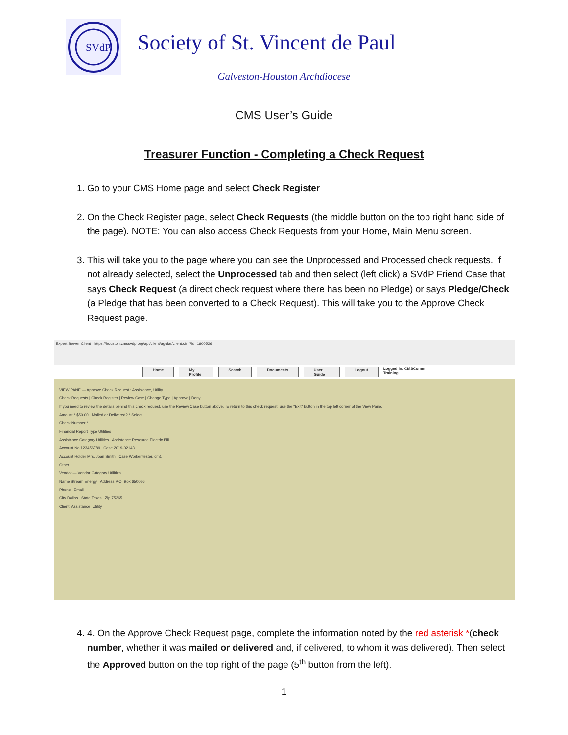SVdP
Society of St. Vincent de Paul
Galveston-Houston Archdiocese
CMS User’s Guide
Treasurer Function - Completing a Check Request
1. Go to your CMS Home page and select Check Register
2. On the Check Register page, select Check Requests (the middle button on the top right hand side of the page). NOTE: You can also access Check Requests from your Home, Main Menu screen.
3. This will take you to the page where you can see the Unprocessed and Processed check requests. If not already selected, select the Unprocessed tab and then select (left click) a SVdP Friend Case that says Check Request (a direct check request where there has been no Pledge) or says Pledge/Check (a Pledge that has been converted to a Check Request). This will take you to the Approve Check Request page.
Expert Server Client https://houston.cmssvdp.org/api/client/agular/client.cfm?id=1600526
Home My Profile Search Documents User Guide Logout Logged in: CMSComm Training
VIEW PANE — Approve Check Request : Assistance, Utility
Check Requests | Check Register | Review Case | Change Type | Approve | Deny
If you need to review the details behind this check request, use the Review Case button above. To return to this check request, use the "Exit" button in the top left corner of the View Pane.
Amount * $50.00 Mailed or Delivered? * Select
Check Number *
Financial Report Type Utilities
Assistance Category Utilities Assistance Resource Electric Bill
Account No 123456789 Case 2019-02143
Account Holder Mrs. Joan Smith Case Worker tester, cm1
Other
Vendor — Vendor Category Utilities
Name Stream Energy Address P.O. Box 650026
Phone Email
City Dallas State Texas Zip 75265
Client: Assistance, Utility
4. 4. On the Approve Check Request page, complete the information noted by the red asterisk *(check number, whether it was mailed or delivered and, if delivered, to whom it was delivered). Then select the Approved button on the top right of the page (5<sup>th</sup> button from the left).
1